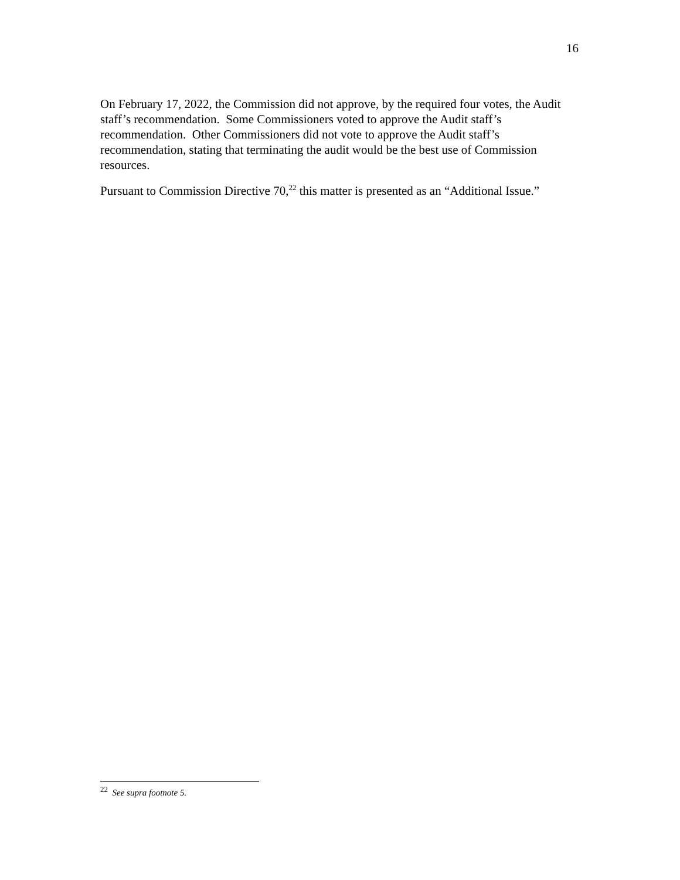16
On February 17, 2022, the Commission did not approve, by the required four votes, the Audit staff’s recommendation. Some Commissioners voted to approve the Audit staff’s recommendation. Other Commissioners did not vote to approve the Audit staff’s recommendation, stating that terminating the audit would be the best use of Commission resources.
Pursuant to Commission Directive 70,<sup>22</sup> this matter is presented as an “Additional Issue.”
<sup>22</sup> See supra footnote 5.